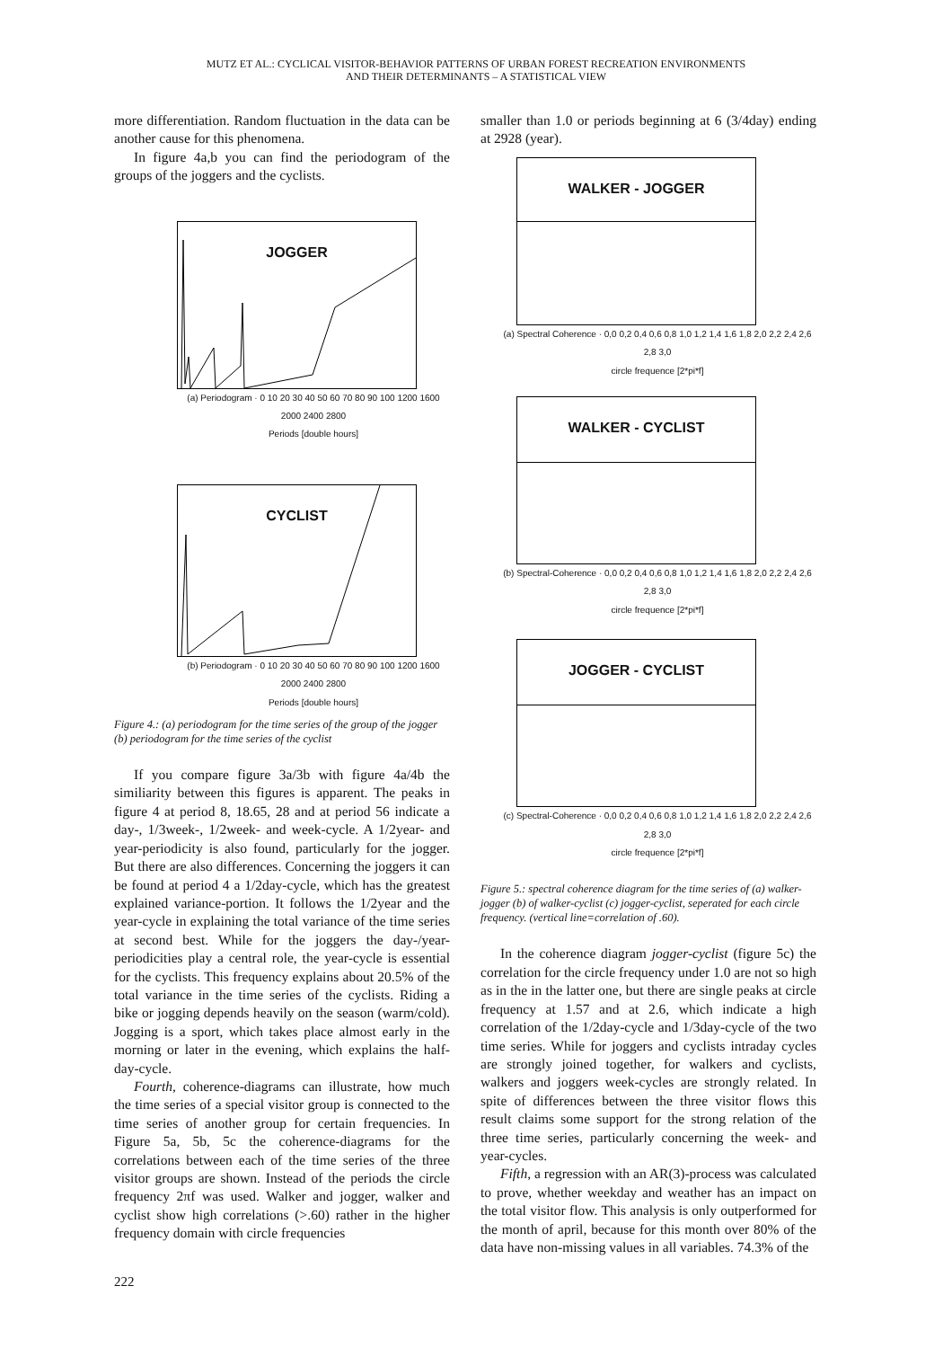MUTZ ET AL.: CYCLICAL VISITOR-BEHAVIOR PATTERNS OF URBAN FOREST RECREATION ENVIRONMENTS
AND THEIR DETERMINANTS – A STATISTICAL VIEW
more differentiation. Random fluctuation in the data can be another cause for this phenomena.
In figure 4a,b you can find the periodogram of the groups of the joggers and the cyclists.
JOGGER
(a) Periodogram · 0 10 20 30 40 50 60 70 80 90 100 1200 1600 2000 2400 2800
Periods [double hours]
CYCLIST
(b) Periodogram · 0 10 20 30 40 50 60 70 80 90 100 1200 1600 2000 2400 2800
Periods [double hours]
Figure 4.: (a) periodogram for the time series of the group of the jogger (b) periodogram for the time series of the cyclist
If you compare figure 3a/3b with figure 4a/4b the similiarity between this figures is apparent. The peaks in figure 4 at period 8, 18.65, 28 and at period 56 indicate a day-, 1/3week-, 1/2week- and week-cycle. A 1/2year- and year-periodicity is also found, particularly for the jogger. But there are also differences. Concerning the joggers it can be found at period 4 a 1/2day-cycle, which has the greatest explained variance-portion. It follows the 1/2year and the year-cycle in explaining the total variance of the time series at second best. While for the joggers the day-/year-periodicities play a central role, the year-cycle is essential for the cyclists. This frequency explains about 20.5% of the total variance in the time series of the cyclists. Riding a bike or jogging depends heavily on the season (warm/cold). Jogging is a sport, which takes place almost early in the morning or later in the evening, which explains the half-day-cycle.
Fourth, coherence-diagrams can illustrate, how much the time series of a special visitor group is connected to the time series of another group for certain frequencies. In Figure 5a, 5b, 5c the coherence-diagrams for the correlations between each of the time series of the three visitor groups are shown. Instead of the periods the circle frequency 2πf was used. Walker and jogger, walker and cyclist show high correlations (>.60) rather in the higher frequency domain with circle frequencies
smaller than 1.0 or periods beginning at 6 (3/4day) ending at 2928 (year).
WALKER - JOGGER
(a) Spectral Coherence · 0,0 0,2 0,4 0,6 0,8 1,0 1,2 1,4 1,6 1,8 2,0 2,2 2,4 2,6 2,8 3,0
circle frequence [2*pi*f]
WALKER - CYCLIST
(b) Spectral-Coherence · 0,0 0,2 0,4 0,6 0,8 1,0 1,2 1,4 1,6 1,8 2,0 2,2 2,4 2,6 2,8 3,0
circle frequence [2*pi*f]
JOGGER - CYCLIST
(c) Spectral-Coherence · 0,0 0,2 0,4 0,6 0,8 1,0 1,2 1,4 1,6 1,8 2,0 2,2 2,4 2,6 2,8 3,0
circle frequence [2*pi*f]
Figure 5.: spectral coherence diagram for the time series of (a) walker-jogger (b) of walker-cyclist (c) jogger-cyclist, seperated for each circle frequency. (vertical line=correlation of .60).
In the coherence diagram jogger-cyclist (figure 5c) the correlation for the circle frequency under 1.0 are not so high as in the in the latter one, but there are single peaks at circle frequency at 1.57 and at 2.6, which indicate a high correlation of the 1/2day-cycle and 1/3day-cycle of the two time series. While for joggers and cyclists intraday cycles are strongly joined together, for walkers and cyclists, walkers and joggers week-cycles are strongly related. In spite of differences between the three visitor flows this result claims some support for the strong relation of the three time series, particularly concerning the week- and year-cycles.
Fifth, a regression with an AR(3)-process was calculated to prove, whether weekday and weather has an impact on the total visitor flow. This analysis is only outperformed for the month of april, because for this month over 80% of the data have non-missing values in all variables. 74.3% of the
222